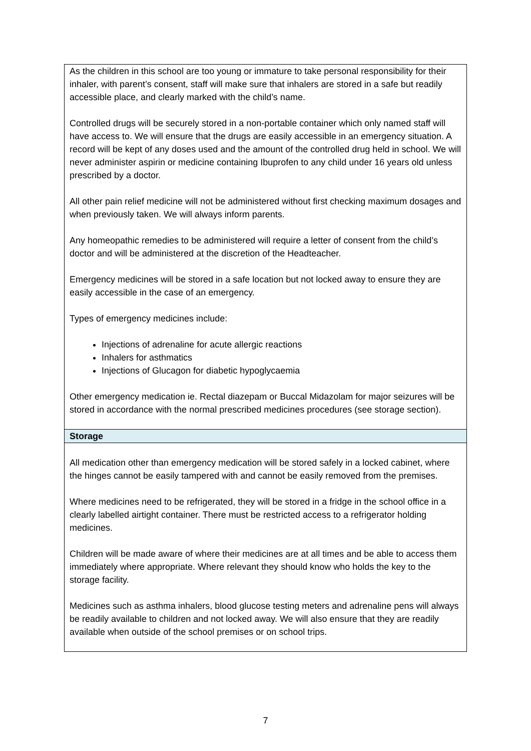| As the children in this school are too young or immature to take personal responsibility for their inhaler, with parent’s consent, staff will make sure that inhalers are stored in a safe but readily accessible place, and clearly marked with the child’s name. Controlled drugs will be securely stored in a non-portable container which only named staff will have access to. We will ensure that the drugs are easily accessible in an emergency situation. A record will be kept of any doses used and the amount of the controlled drug held in school. We will never administer aspirin or medicine containing Ibuprofen to any child under 16 years old unless prescribed by a doctor. All other pain relief medicine will not be administered without first checking maximum dosages and when previously taken. We will always inform parents. Any homeopathic remedies to be administered will require a letter of consent from the child’s doctor and will be administered at the discretion of the Headteacher. Emergency medicines will be stored in a safe location but not locked away to ensure they are easily accessible in the case of an emergency. Types of emergency medicines include: Injections of adrenaline for acute allergic reactions Inhalers for asthmatics Injections of Glucagon for diabetic hypoglycaemia Other emergency medication ie. Rectal diazepam or Buccal Midazolam for major seizures will be stored in accordance with the normal prescribed medicines procedures (see storage section). |
| Storage |
| All medication other than emergency medication will be stored safely in a locked cabinet, where the hinges cannot be easily tampered with and cannot be easily removed from the premises. Where medicines need to be refrigerated, they will be stored in a fridge in the school office in a clearly labelled airtight container. There must be restricted access to a refrigerator holding medicines. Children will be made aware of where their medicines are at all times and be able to access them immediately where appropriate. Where relevant they should know who holds the key to the storage facility. Medicines such as asthma inhalers, blood glucose testing meters and adrenaline pens will always be readily available to children and not locked away. We will also ensure that they are readily available when outside of the school premises or on school trips. |
7